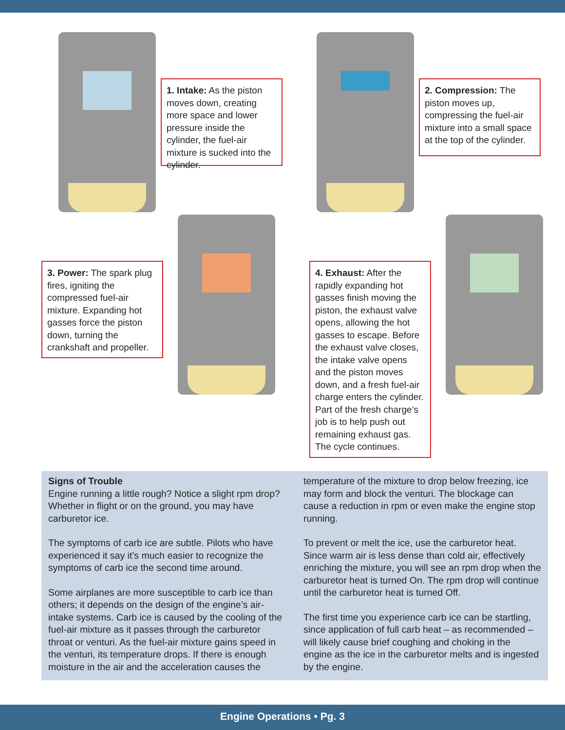1. Intake: As the piston moves down, creating more space and lower pressure inside the cylinder, the fuel-air mixture is sucked into the cylinder.
2. Compression: The piston moves up, compressing the fuel-air mixture into a small space at the top of the cylinder.
3. Power: The spark plug fires, igniting the compressed fuel-air mixture. Expanding hot gasses force the piston down, turning the crankshaft and propeller.
4. Exhaust: After the rapidly expanding hot gasses finish moving the piston, the exhaust valve opens, allowing the hot gasses to escape. Before the exhaust valve closes, the intake valve opens and the piston moves down, and a fresh fuel-air charge enters the cylinder. Part of the fresh charge’s job is to help push out remaining exhaust gas. The cycle continues.
Signs of Trouble
Engine running a little rough? Notice a slight rpm drop? Whether in flight or on the ground, you may have carburetor ice.
The symptoms of carb ice are subtle. Pilots who have experienced it say it’s much easier to recognize the symptoms of carb ice the second time around.
Some airplanes are more susceptible to carb ice than others; it depends on the design of the engine’s air-intake systems. Carb ice is caused by the cooling of the fuel-air mixture as it passes through the carburetor throat or venturi. As the fuel-air mixture gains speed in the venturi, its temperature drops. If there is enough moisture in the air and the acceleration causes the
temperature of the mixture to drop below freezing, ice may form and block the venturi. The blockage can cause a reduction in rpm or even make the engine stop running.
To prevent or melt the ice, use the carburetor heat. Since warm air is less dense than cold air, effectively enriching the mixture, you will see an rpm drop when the carburetor heat is turned On. The rpm drop will continue until the carburetor heat is turned Off.
The first time you experience carb ice can be startling, since application of full carb heat – as recommended – will likely cause brief coughing and choking in the engine as the ice in the carburetor melts and is ingested by the engine.
Engine Operations • Pg. 3